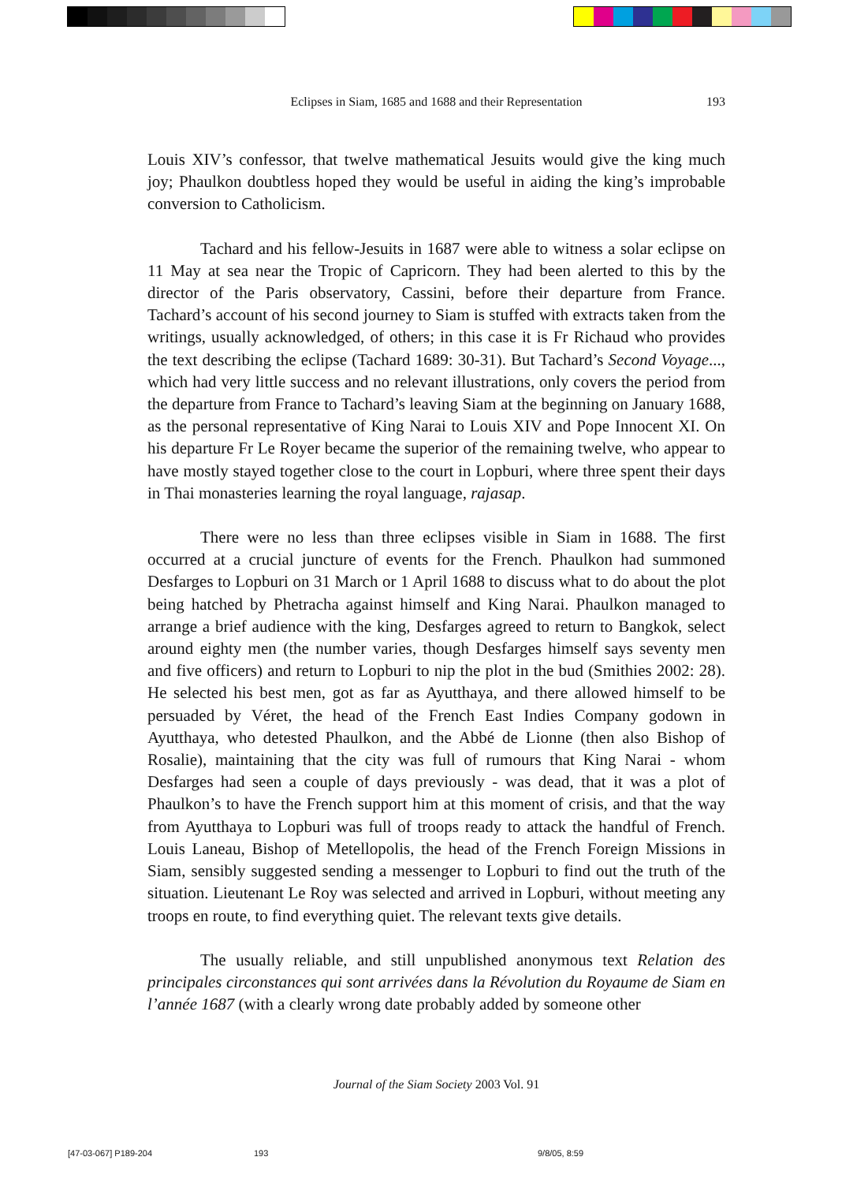Eclipses in Siam, 1685 and 1688 and their Representation
193
Louis XIV’s confessor, that twelve mathematical Jesuits would give the king much joy; Phaulkon doubtless hoped they would be useful in aiding the king’s improbable conversion to Catholicism.
Tachard and his fellow-Jesuits in 1687 were able to witness a solar eclipse on 11 May at sea near the Tropic of Capricorn. They had been alerted to this by the director of the Paris observatory, Cassini, before their departure from France. Tachard’s account of his second journey to Siam is stuffed with extracts taken from the writings, usually acknowledged, of others; in this case it is Fr Richaud who provides the text describing the eclipse (Tachard 1689: 30-31). But Tachard’s Second Voyage..., which had very little success and no relevant illustrations, only covers the period from the departure from France to Tachard’s leaving Siam at the beginning on January 1688, as the personal representative of King Narai to Louis XIV and Pope Innocent XI. On his departure Fr Le Royer became the superior of the remaining twelve, who appear to have mostly stayed together close to the court in Lopburi, where three spent their days in Thai monasteries learning the royal language, rajasap.
There were no less than three eclipses visible in Siam in 1688. The first occurred at a crucial juncture of events for the French. Phaulkon had summoned Desfarges to Lopburi on 31 March or 1 April 1688 to discuss what to do about the plot being hatched by Phetracha against himself and King Narai. Phaulkon managed to arrange a brief audience with the king, Desfarges agreed to return to Bangkok, select around eighty men (the number varies, though Desfarges himself says seventy men and five officers) and return to Lopburi to nip the plot in the bud (Smithies 2002: 28). He selected his best men, got as far as Ayutthaya, and there allowed himself to be persuaded by Véret, the head of the French East Indies Company godown in Ayutthaya, who detested Phaulkon, and the Abbé de Lionne (then also Bishop of Rosalie), maintaining that the city was full of rumours that King Narai - whom Desfarges had seen a couple of days previously - was dead, that it was a plot of Phaulkon’s to have the French support him at this moment of crisis, and that the way from Ayutthaya to Lopburi was full of troops ready to attack the handful of French. Louis Laneau, Bishop of Metellopolis, the head of the French Foreign Missions in Siam, sensibly suggested sending a messenger to Lopburi to find out the truth of the situation. Lieutenant Le Roy was selected and arrived in Lopburi, without meeting any troops en route, to find everything quiet. The relevant texts give details.
The usually reliable, and still unpublished anonymous text Relation des principales circonstances qui sont arrivées dans la Révolution du Royaume de Siam en l’année 1687 (with a clearly wrong date probably added by someone other
Journal of the Siam Society 2003 Vol. 91
[47-03-067] P189-204 193 9/8/05, 8:59